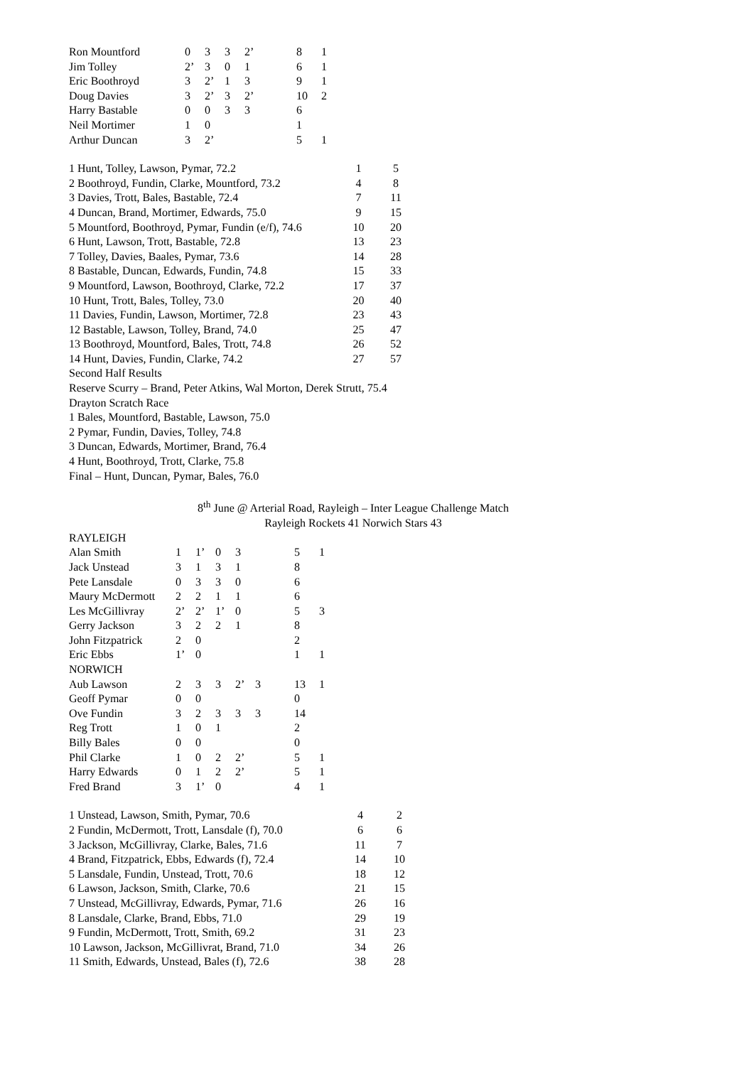| Ron Mountford | 0 | 3 | 3 | 2’ | | 8 | 1 |
| Jim Tolley | 2’ | 3 | 0 | 1 | | 6 | 1 |
| Eric Boothroyd | 3 | 2’ | 1 | 3 | | 9 | 1 |
| Doug Davies | 3 | 2’ | 3 | 2’ | | 10 | 2 |
| Harry Bastable | 0 | 0 | 3 | 3 | | 6 | |
| Neil Mortimer | 1 | 0 | | | | 1 | |
| Arthur Duncan | 3 | 2’ | | | | 5 | 1 |
| 1 Hunt, Tolley, Lawson, Pymar, 72.2 | 1 | 5 |
| 2 Boothroyd, Fundin, Clarke, Mountford, 73.2 | 4 | 8 |
| 3 Davies, Trott, Bales, Bastable, 72.4 | 7 | 11 |
| 4 Duncan, Brand, Mortimer, Edwards, 75.0 | 9 | 15 |
| 5 Mountford, Boothroyd, Pymar, Fundin (e/f), 74.6 | 10 | 20 |
| 6 Hunt, Lawson, Trott, Bastable, 72.8 | 13 | 23 |
| 7 Tolley, Davies, Baales, Pymar, 73.6 | 14 | 28 |
| 8 Bastable, Duncan, Edwards, Fundin, 74.8 | 15 | 33 |
| 9 Mountford, Lawson, Boothroyd, Clarke, 72.2 | 17 | 37 |
| 10 Hunt, Trott, Bales, Tolley, 73.0 | 20 | 40 |
| 11 Davies, Fundin, Lawson, Mortimer, 72.8 | 23 | 43 |
| 12 Bastable, Lawson, Tolley, Brand, 74.0 | 25 | 47 |
| 13 Boothroyd, Mountford, Bales, Trott, 74.8 | 26 | 52 |
| 14 Hunt, Davies, Fundin, Clarke, 74.2 | 27 | 57 |
Second Half Results
Reserve Scurry – Brand, Peter Atkins, Wal Morton, Derek Strutt, 75.4
Drayton Scratch Race
1 Bales, Mountford, Bastable, Lawson, 75.0
2 Pymar, Fundin, Davies, Tolley, 74.8
3 Duncan, Edwards, Mortimer, Brand, 76.4
4 Hunt, Boothroyd, Trott, Clarke, 75.8
Final – Hunt, Duncan, Pymar, Bales, 76.0
8<sup>th</sup> June @ Arterial Road, Rayleigh – Inter League Challenge Match
Rayleigh Rockets 41 Norwich Stars 43
| RAYLEIGH | | | | | | | |
| Alan Smith | 1 | 1’ | 0 | 3 | | 5 | 1 |
| Jack Unstead | 3 | 1 | 3 | 1 | | 8 | |
| Pete Lansdale | 0 | 3 | 3 | 0 | | 6 | |
| Maury McDermott | 2 | 2 | 1 | 1 | | 6 | |
| Les McGillivray | 2’ | 2’ | 1’ | 0 | | 5 | 3 |
| Gerry Jackson | 3 | 2 | 2 | 1 | | 8 | |
| John Fitzpatrick | 2 | 0 | | | | 2 | |
| Eric Ebbs | 1’ | 0 | | | | 1 | 1 |
| NORWICH | | | | | | | |
| Aub Lawson | 2 | 3 | 3 | 2’ | 3 | 13 | 1 |
| Geoff Pymar | 0 | 0 | | | | 0 | |
| Ove Fundin | 3 | 2 | 3 | 3 | 3 | 14 | |
| Reg Trott | 1 | 0 | 1 | | | 2 | |
| Billy Bales | 0 | 0 | | | | 0 | |
| Phil Clarke | 1 | 0 | 2 | 2’ | | 5 | 1 |
| Harry Edwards | 0 | 1 | 2 | 2’ | | 5 | 1 |
| Fred Brand | 3 | 1’ | 0 | | | 4 | 1 |
| 1 Unstead, Lawson, Smith, Pymar, 70.6 | 4 | 2 |
| 2 Fundin, McDermott, Trott, Lansdale (f), 70.0 | 6 | 6 |
| 3 Jackson, McGillivray, Clarke, Bales, 71.6 | 11 | 7 |
| 4 Brand, Fitzpatrick, Ebbs, Edwards (f), 72.4 | 14 | 10 |
| 5 Lansdale, Fundin, Unstead, Trott, 70.6 | 18 | 12 |
| 6 Lawson, Jackson, Smith, Clarke, 70.6 | 21 | 15 |
| 7 Unstead, McGillivray, Edwards, Pymar, 71.6 | 26 | 16 |
| 8 Lansdale, Clarke, Brand, Ebbs, 71.0 | 29 | 19 |
| 9 Fundin, McDermott, Trott, Smith, 69.2 | 31 | 23 |
| 10 Lawson, Jackson, McGillivrat, Brand, 71.0 | 34 | 26 |
| 11 Smith, Edwards, Unstead, Bales (f), 72.6 | 38 | 28 |